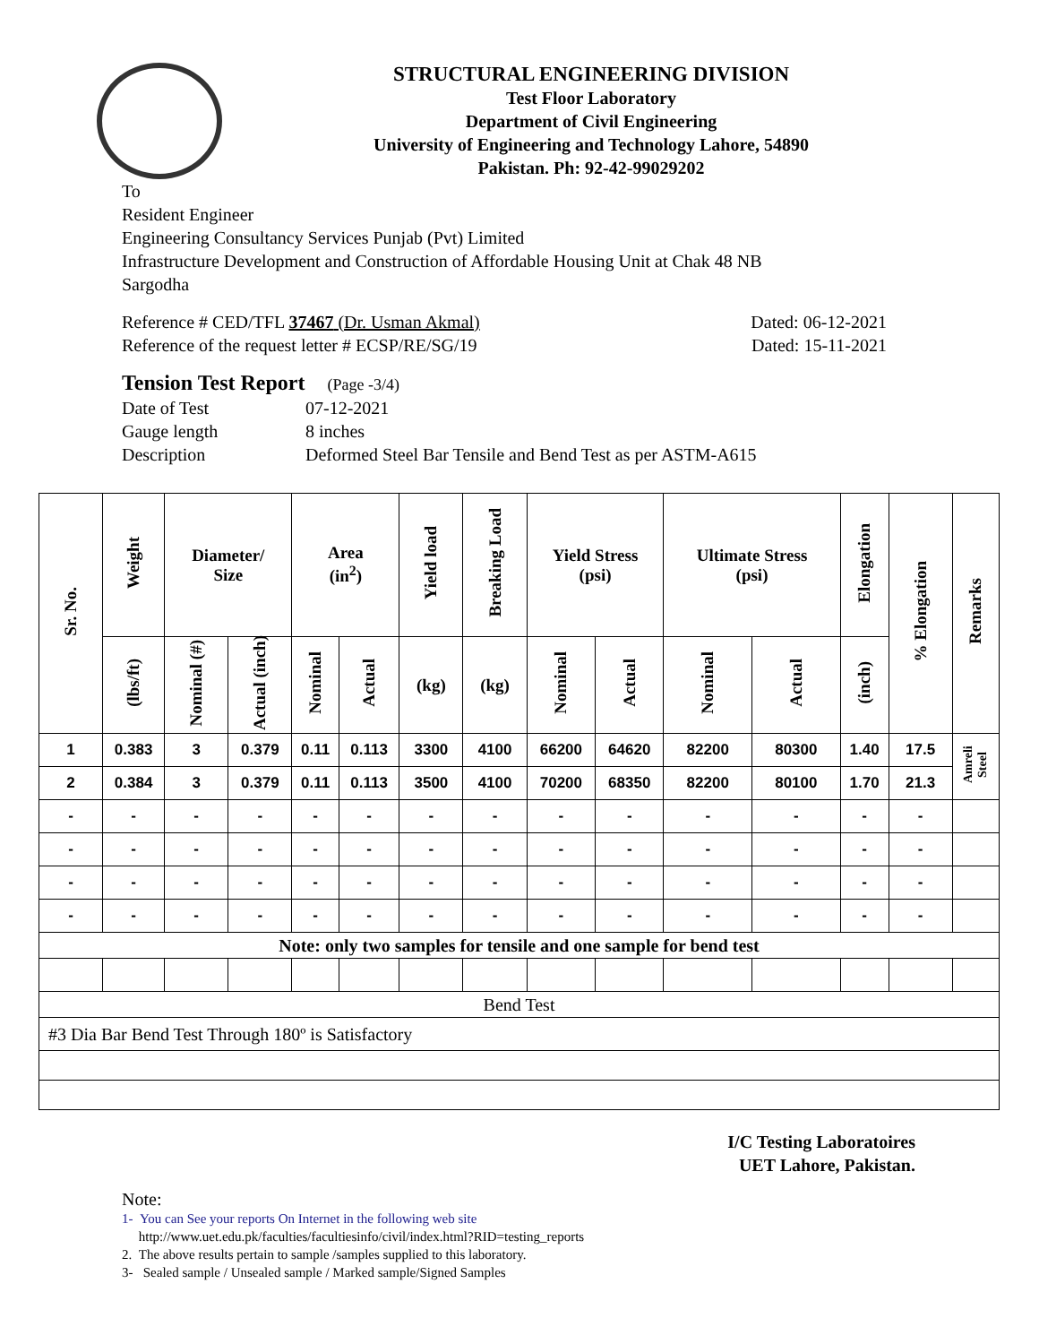STRUCTURAL ENGINEERING DIVISION
Test Floor Laboratory
Department of Civil Engineering
University of Engineering and Technology Lahore, 54890
Pakistan. Ph: 92-42-99029202
To
Resident Engineer
Engineering Consultancy Services Punjab (Pvt) Limited
Infrastructure Development and Construction of Affordable Housing Unit at Chak 48 NB
Sargodha
Reference # CED/TFL 37467 (Dr. Usman Akmal) Dated: 06-12-2021
Reference of the request letter # ECSP/RE/SG/19 Dated: 15-11-2021
Tension Test Report (Page -3/4)
Date of Test 07-12-2021
Gauge length 8 inches
Description Deformed Steel Bar Tensile and Bend Test as per ASTM-A615
| Sr. No. | Weight | Diameter/ Size | | Area (in<sup>2</sup>) | | Yield load | Breaking Load | Yield Stress (psi) | | Ultimate Stress (psi) | | Elongation | % Elongation | Remarks |
| --- | --- | --- | --- | --- | --- | --- | --- | --- | --- | --- | --- | --- | --- | --- |
| | (lbs/ft) | Nominal (#) | Actual (inch) | Nominal | Actual | (kg) | (kg) | Nominal | Actual | Nominal | Actual | (inch) | | |
| 1 | 0.383 | 3 | 0.379 | 0.11 | 0.113 | 3300 | 4100 | 66200 | 64620 | 82200 | 80300 | 1.40 | 17.5 | Amreli Steel |
| 2 | 0.384 | 3 | 0.379 | 0.11 | 0.113 | 3500 | 4100 | 70200 | 68350 | 82200 | 80100 | 1.70 | 21.3 | |
| - | - | - | - | - | - | - | - | - | - | - | - | - | - | |
| - | - | - | - | - | - | - | - | - | - | - | - | - | - | |
| - | - | - | - | - | - | - | - | - | - | - | - | - | - | |
| - | - | - | - | - | - | - | - | - | - | - | - | - | - | |
| Note: only two samples for tensile and one sample for bend test | | | | | | | | | | | | | | |
| Bend Test | | | | | | | | | | | | | | |
| #3 Dia Bar Bend Test Through 180º is Satisfactory | | | | | | | | | | | | | | |
I/C Testing Laboratoires
UET Lahore, Pakistan.
Note:
1- You can See your reports On Internet in the following web site
http://www.uet.edu.pk/faculties/facultiesinfo/civil/index.html?RID=testing_reports
2. The above results pertain to sample /samples supplied to this laboratory.
3- Sealed sample / Unsealed sample / Marked sample/Signed Samples